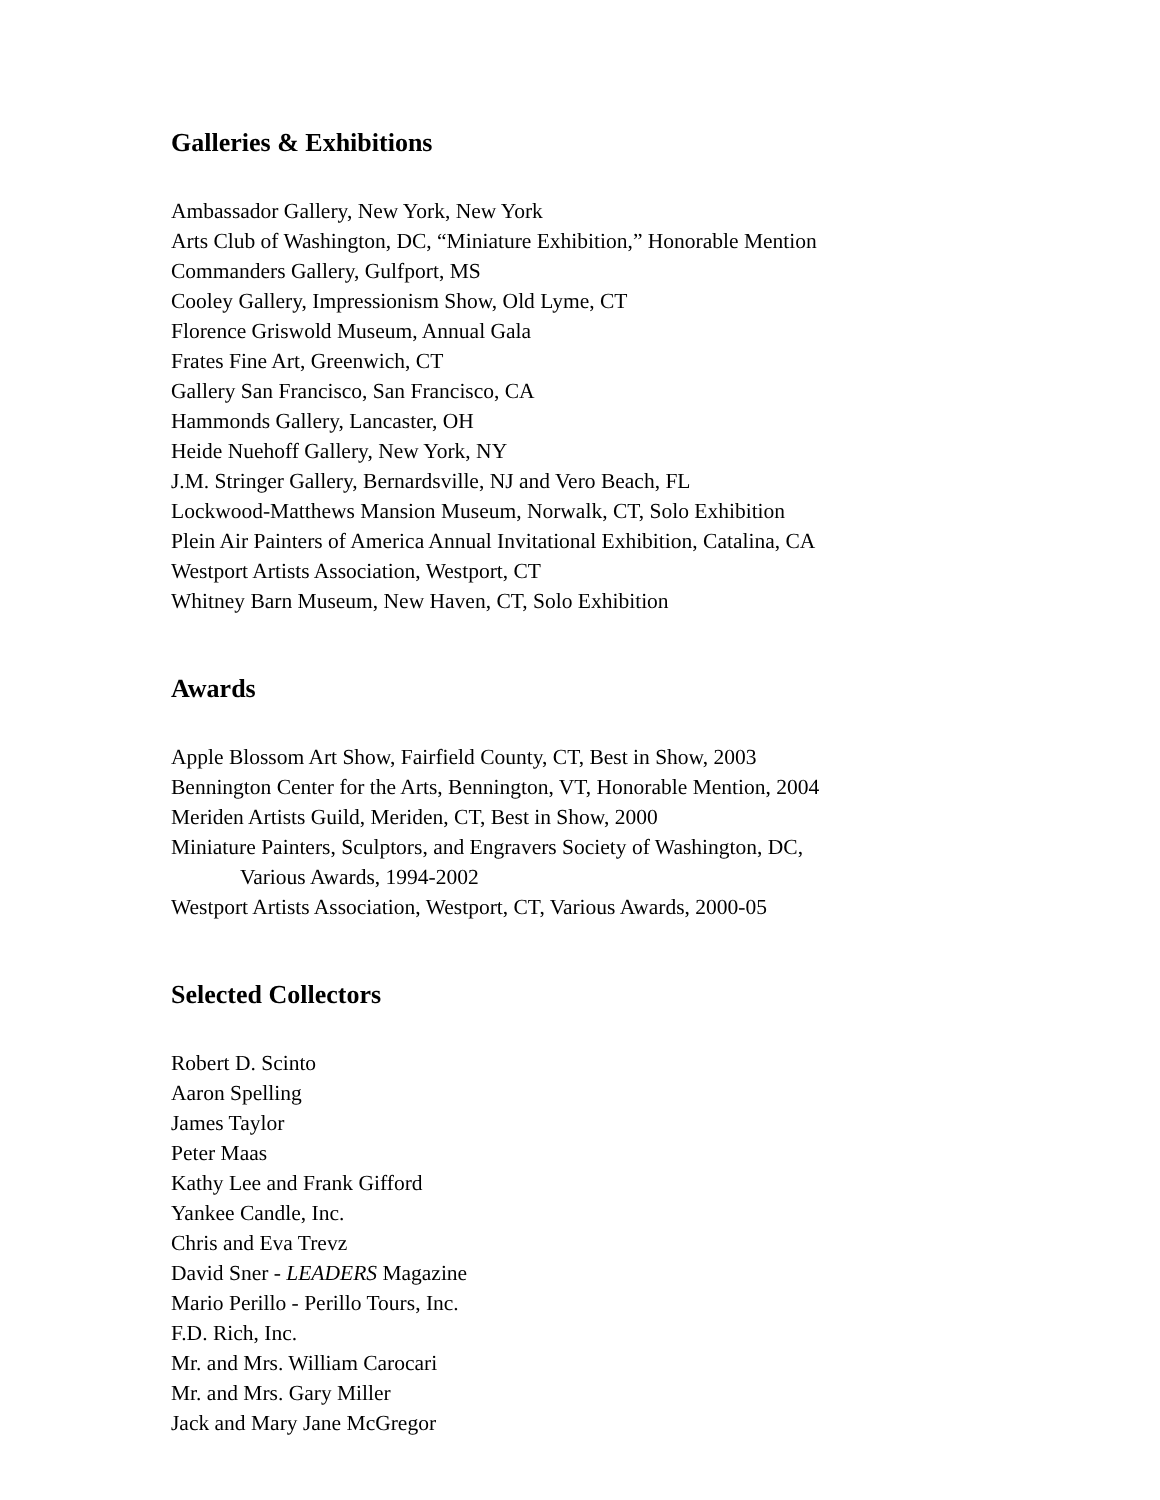Galleries & Exhibitions
Ambassador Gallery, New York, New York
Arts Club of Washington, DC, “Miniature Exhibition,” Honorable Mention
Commanders Gallery, Gulfport, MS
Cooley Gallery, Impressionism Show, Old Lyme, CT
Florence Griswold Museum, Annual Gala
Frates Fine Art, Greenwich, CT
Gallery San Francisco, San Francisco, CA
Hammonds Gallery, Lancaster, OH
Heide Nuehoff Gallery, New York, NY
J.M. Stringer Gallery, Bernardsville, NJ and Vero Beach, FL
Lockwood-Matthews Mansion Museum, Norwalk, CT, Solo Exhibition
Plein Air Painters of America Annual Invitational Exhibition, Catalina, CA
Westport Artists Association, Westport, CT
Whitney Barn Museum, New Haven, CT, Solo Exhibition
Awards
Apple Blossom Art Show, Fairfield County, CT, Best in Show, 2003
Bennington Center for the Arts, Bennington, VT, Honorable Mention, 2004
Meriden Artists Guild, Meriden, CT, Best in Show, 2000
Miniature Painters, Sculptors, and Engravers Society of Washington, DC,
Various Awards, 1994-2002
Westport Artists Association, Westport, CT, Various Awards, 2000-05
Selected Collectors
Robert D. Scinto
Aaron Spelling
James Taylor
Peter Maas
Kathy Lee and Frank Gifford
Yankee Candle, Inc.
Chris and Eva Trevz
David Sner - LEADERS Magazine
Mario Perillo - Perillo Tours, Inc.
F.D. Rich, Inc.
Mr. and Mrs. William Carocari
Mr. and Mrs. Gary Miller
Jack and Mary Jane McGregor